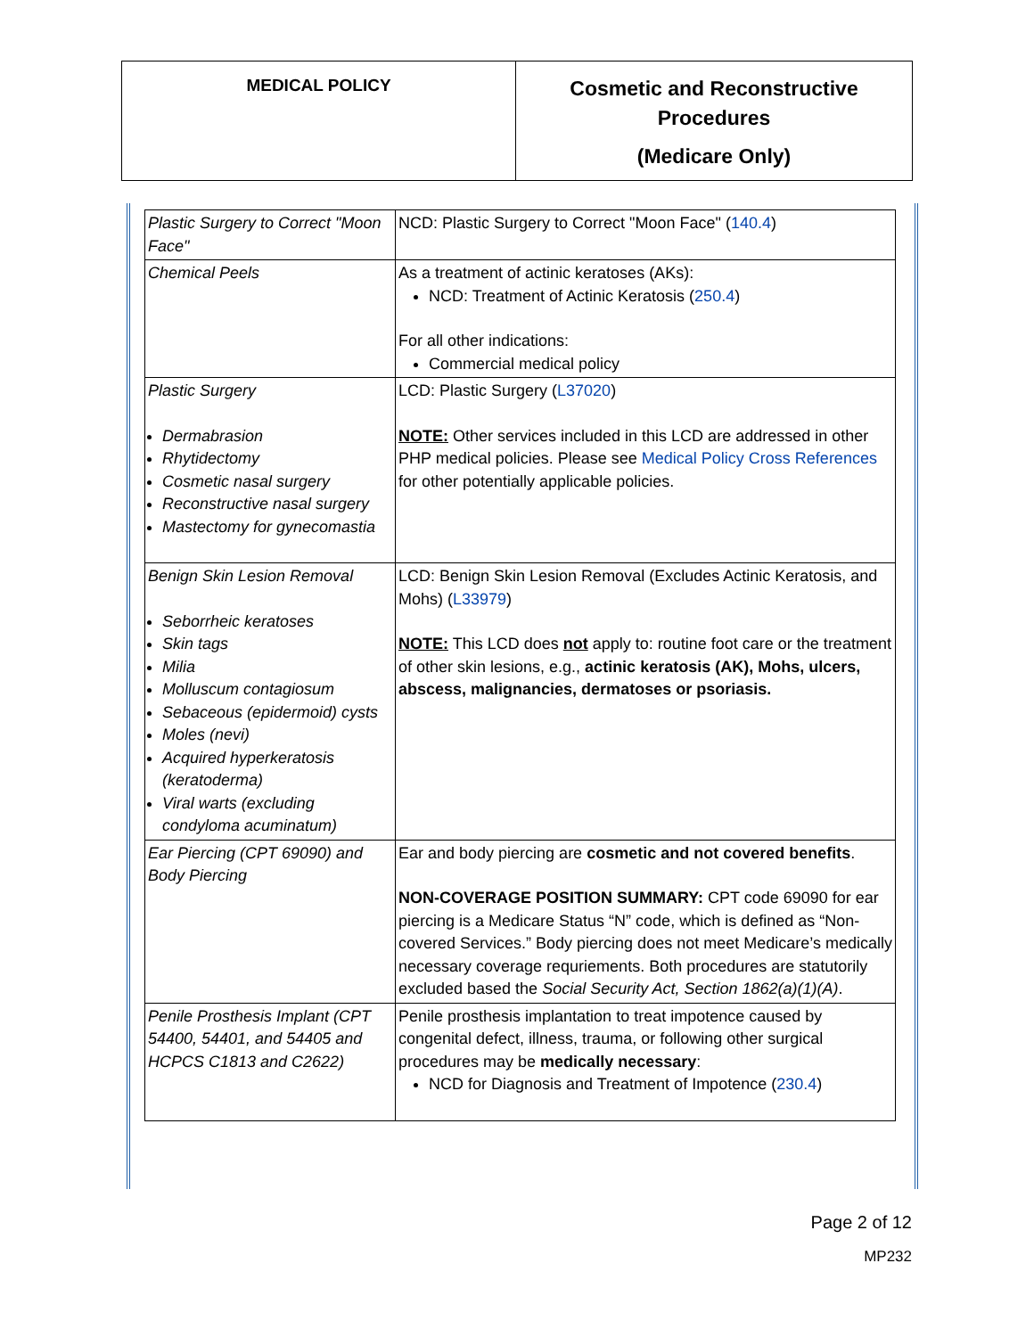MEDICAL POLICY
Cosmetic and Reconstructive Procedures
(Medicare Only)
| Plastic Surgery to Correct "Moon Face" | NCD: Plastic Surgery to Correct "Moon Face" ( 140.4 ) |
| Chemical Peels | As a treatment of actinic keratoses (AKs): NCD: Treatment of Actinic Keratosis ( 250.4 ) For all other indications: Commercial medical policy |
| Plastic Surgery Dermabrasion Rhytidectomy Cosmetic nasal surgery Reconstructive nasal surgery Mastectomy for gynecomastia | LCD: Plastic Surgery ( L37020 ) NOTE: Other services included in this LCD are addressed in other PHP medical policies. Please see Medical Policy Cross References for other potentially applicable policies. |
| Benign Skin Lesion Removal Seborrheic keratoses Skin tags Milia Molluscum contagiosum Sebaceous (epidermoid) cysts Moles (nevi) Acquired hyperkeratosis (keratoderma) Viral warts (excluding condyloma acuminatum) | LCD: Benign Skin Lesion Removal (Excludes Actinic Keratosis, and Mohs) ( L33979 ) NOTE: This LCD does not apply to: routine foot care or the treatment of other skin lesions, e.g., actinic keratosis (AK), Mohs, ulcers, abscess, malignancies, dermatoses or psoriasis. |
| Ear Piercing (CPT 69090) and Body Piercing | Ear and body piercing are cosmetic and not covered benefits . NON-COVERAGE POSITION SUMMARY: CPT code 69090 for ear piercing is a Medicare Status “N” code, which is defined as “Non-covered Services.” Body piercing does not meet Medicare’s medically necessary coverage requriements. Both procedures are statutorily excluded based the Social Security Act, Section 1862(a)(1)(A) . |
| Penile Prosthesis Implant (CPT 54400, 54401, and 54405 and HCPCS C1813 and C2622) | Penile prosthesis implantation to treat impotence caused by congenital defect, illness, trauma, or following other surgical procedures may be medically necessary : NCD for Diagnosis and Treatment of Impotence ( 230.4 ) |
Page 2 of 12
MP232